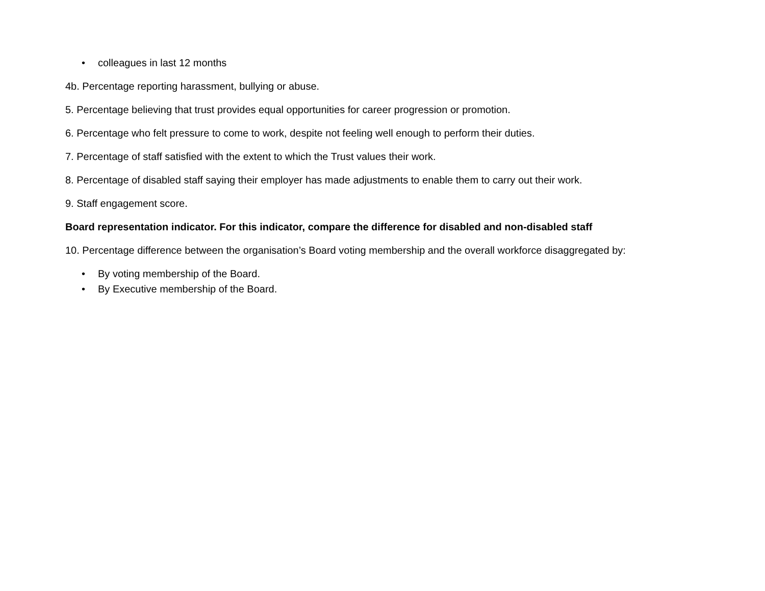• colleagues in last 12 months
4b. Percentage reporting harassment, bullying or abuse.
5. Percentage believing that trust provides equal opportunities for career progression or promotion.
6. Percentage who felt pressure to come to work, despite not feeling well enough to perform their duties.
7. Percentage of staff satisfied with the extent to which the Trust values their work.
8. Percentage of disabled staff saying their employer has made adjustments to enable them to carry out their work.
9. Staff engagement score.
Board representation indicator. For this indicator, compare the difference for disabled and non-disabled staff
10. Percentage difference between the organisation’s Board voting membership and the overall workforce disaggregated by:
• By voting membership of the Board.
• By Executive membership of the Board.